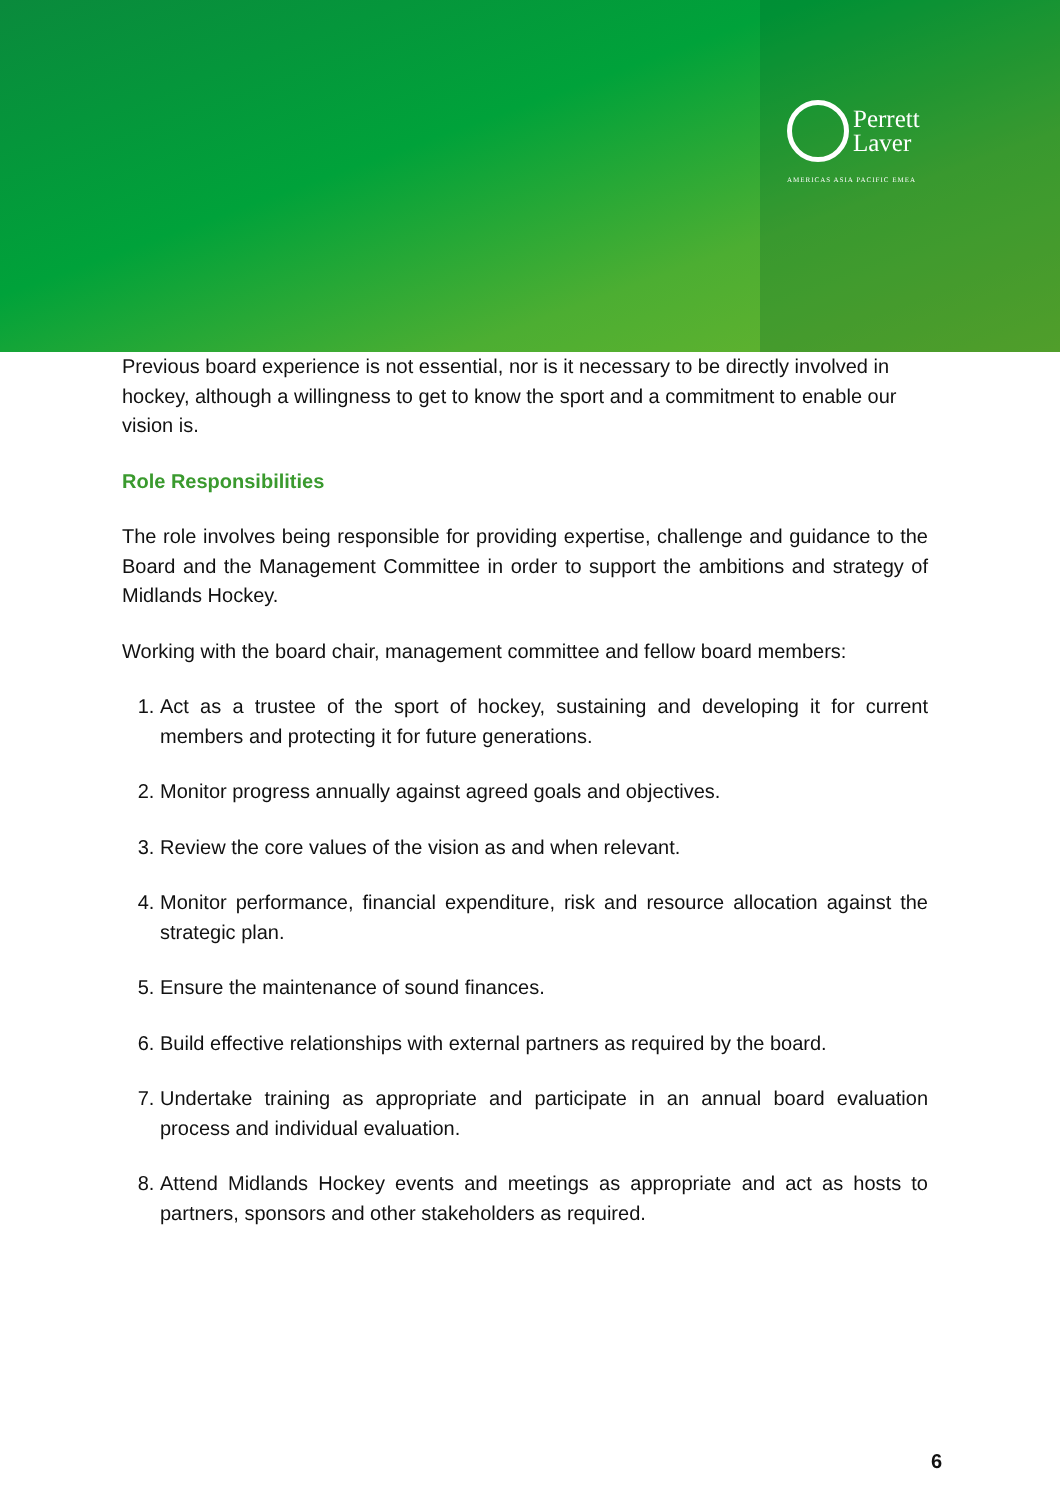Perrett
Laver
AMERICAS ASIA PACIFIC EMEA
Previous board experience is not essential, nor is it necessary to be directly involved in hockey, although a willingness to get to know the sport and a commitment to enable our vision is.
Role Responsibilities
The role involves being responsible for providing expertise, challenge and guidance to the Board and the Management Committee in order to support the ambitions and strategy of Midlands Hockey.
Working with the board chair, management committee and fellow board members:
1. Act as a trustee of the sport of hockey, sustaining and developing it for current members and protecting it for future generations.
2. Monitor progress annually against agreed goals and objectives.
3. Review the core values of the vision as and when relevant.
4. Monitor performance, financial expenditure, risk and resource allocation against the strategic plan.
5. Ensure the maintenance of sound finances.
6. Build effective relationships with external partners as required by the board.
7. Undertake training as appropriate and participate in an annual board evaluation process and individual evaluation.
8. Attend Midlands Hockey events and meetings as appropriate and act as hosts to partners, sponsors and other stakeholders as required.
6